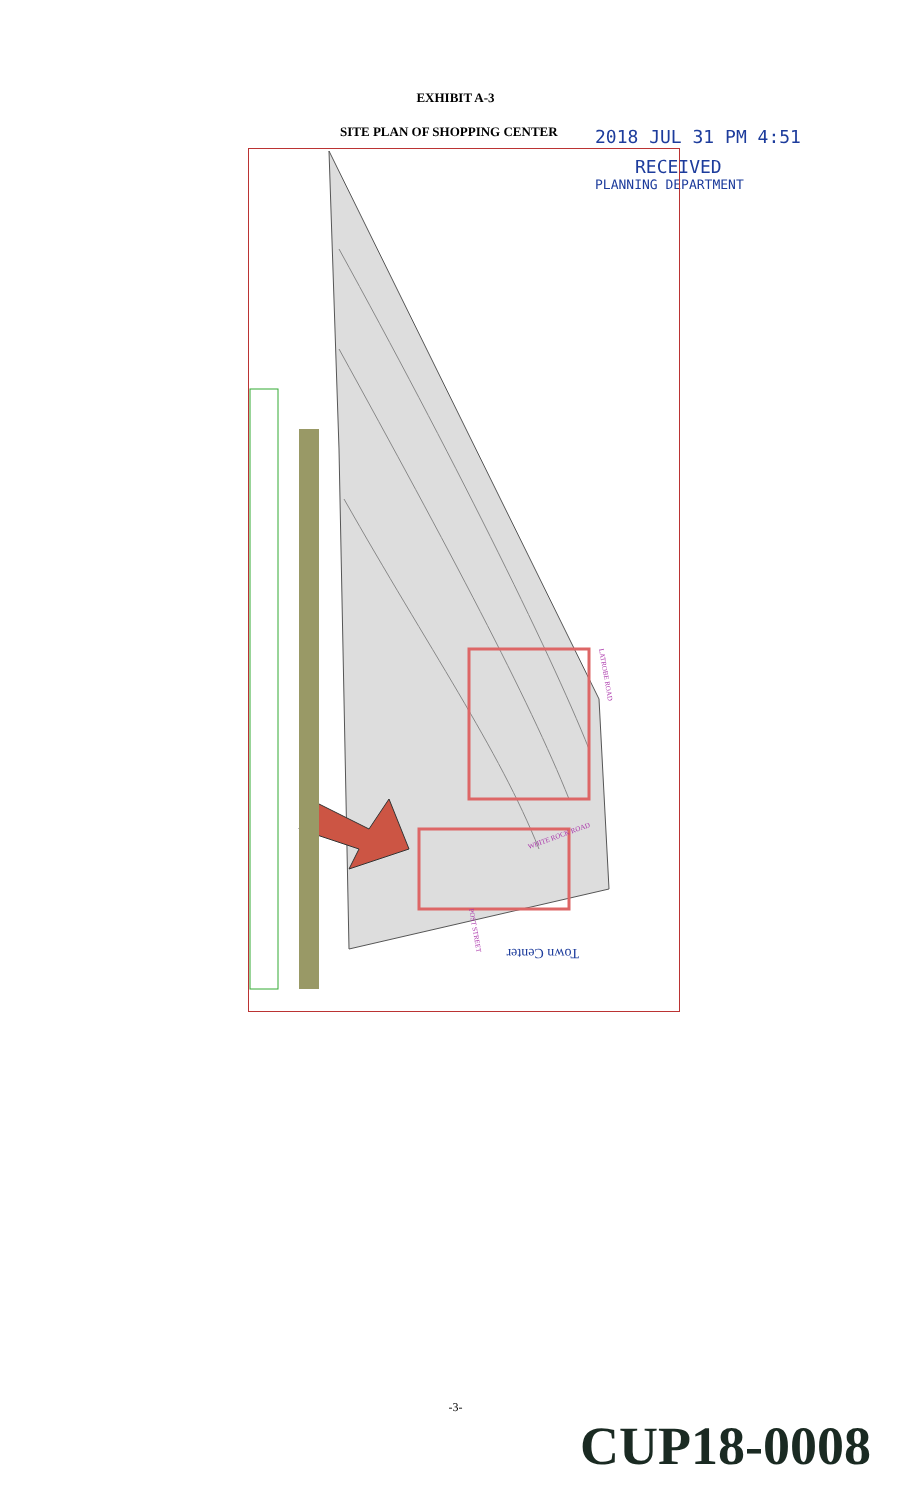EXHIBIT A-3
SITE PLAN OF SHOPPING CENTER
2018 JUL 31 PM 4:51
RECEIVED
PLANNING DEPARTMENT
WHITE ROCK ROAD
LATROBE ROAD
POST STREET
Town Center
-3-
CUP18-0008